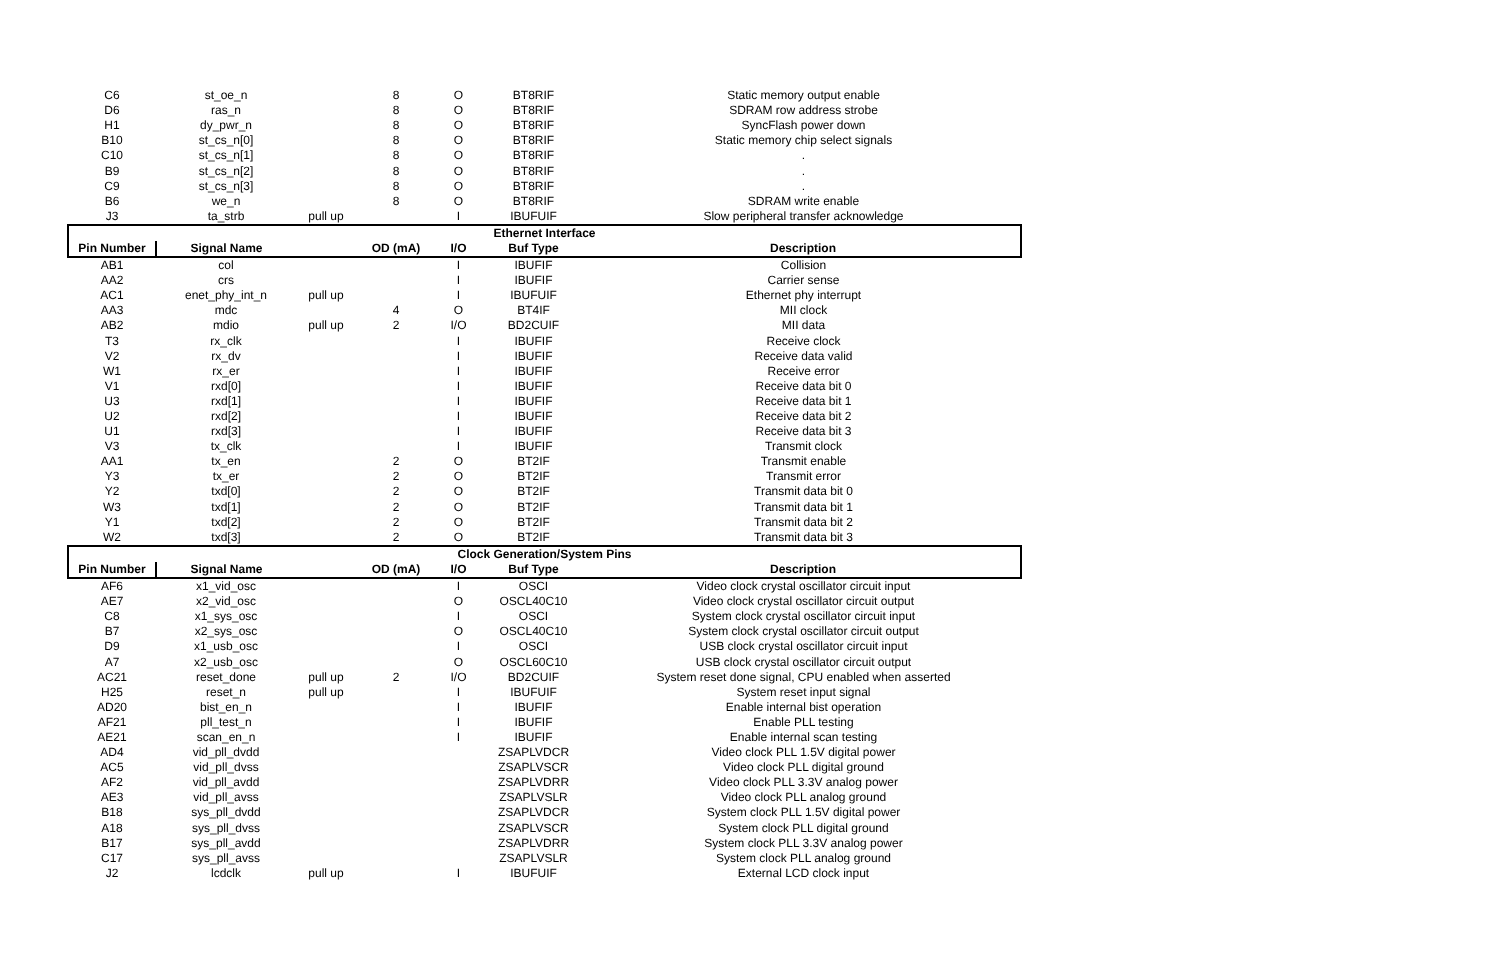| C6 | st_oe_n | | 8 | O | BT8RIF | Static memory output enable |
| D6 | ras_n | | 8 | O | BT8RIF | SDRAM row address strobe |
| H1 | dy_pwr_n | | 8 | O | BT8RIF | SyncFlash power down |
| B10 | st_cs_n[0] | | 8 | O | BT8RIF | Static memory chip select signals |
| C10 | st_cs_n[1] | | 8 | O | BT8RIF | . |
| B9 | st_cs_n[2] | | 8 | O | BT8RIF | . |
| C9 | st_cs_n[3] | | 8 | O | BT8RIF | . |
| B6 | we_n | | 8 | O | BT8RIF | SDRAM write enable |
| J3 | ta_strb | pull up | | I | IBUFUIF | Slow peripheral transfer acknowledge |
| Ethernet Interface | | | | | | |
| Pin Number | Signal Name | | OD (mA) | I/O | Buf Type | Description |
| AB1 | col | | | I | IBUFIF | Collision |
| AA2 | crs | | | I | IBUFIF | Carrier sense |
| AC1 | enet_phy_int_n | pull up | | I | IBUFUIF | Ethernet phy interrupt |
| AA3 | mdc | | 4 | O | BT4IF | MII clock |
| AB2 | mdio | pull up | 2 | I/O | BD2CUIF | MII data |
| T3 | rx_clk | | | I | IBUFIF | Receive clock |
| V2 | rx_dv | | | I | IBUFIF | Receive data valid |
| W1 | rx_er | | | I | IBUFIF | Receive error |
| V1 | rxd[0] | | | I | IBUFIF | Receive data bit 0 |
| U3 | rxd[1] | | | I | IBUFIF | Receive data bit 1 |
| U2 | rxd[2] | | | I | IBUFIF | Receive data bit 2 |
| U1 | rxd[3] | | | I | IBUFIF | Receive data bit 3 |
| V3 | tx_clk | | | I | IBUFIF | Transmit clock |
| AA1 | tx_en | | 2 | O | BT2IF | Transmit enable |
| Y3 | tx_er | | 2 | O | BT2IF | Transmit error |
| Y2 | txd[0] | | 2 | O | BT2IF | Transmit data bit 0 |
| W3 | txd[1] | | 2 | O | BT2IF | Transmit data bit 1 |
| Y1 | txd[2] | | 2 | O | BT2IF | Transmit data bit 2 |
| W2 | txd[3] | | 2 | O | BT2IF | Transmit data bit 3 |
| Clock Generation/System Pins | | | | | | |
| Pin Number | Signal Name | | OD (mA) | I/O | Buf Type | Description |
| AF6 | x1_vid_osc | | | I | OSCI | Video clock crystal oscillator circuit input |
| AE7 | x2_vid_osc | | | O | OSCL40C10 | Video clock crystal oscillator circuit output |
| C8 | x1_sys_osc | | | I | OSCI | System clock crystal oscillator circuit input |
| B7 | x2_sys_osc | | | O | OSCL40C10 | System clock crystal oscillator circuit output |
| D9 | x1_usb_osc | | | I | OSCI | USB clock crystal oscillator circuit input |
| A7 | x2_usb_osc | | | O | OSCL60C10 | USB clock crystal oscillator circuit output |
| AC21 | reset_done | pull up | 2 | I/O | BD2CUIF | System reset done signal, CPU enabled when asserted |
| H25 | reset_n | pull up | | I | IBUFUIF | System reset input signal |
| AD20 | bist_en_n | | | I | IBUFIF | Enable internal bist operation |
| AF21 | pll_test_n | | | I | IBUFIF | Enable PLL testing |
| AE21 | scan_en_n | | | I | IBUFIF | Enable internal scan testing |
| AD4 | vid_pll_dvdd | | | | ZSAPLVDCR | Video clock PLL 1.5V digital power |
| AC5 | vid_pll_dvss | | | | ZSAPLVSCR | Video clock PLL digital ground |
| AF2 | vid_pll_avdd | | | | ZSAPLVDRR | Video clock PLL 3.3V analog power |
| AE3 | vid_pll_avss | | | | ZSAPLVSLR | Video clock PLL analog ground |
| B18 | sys_pll_dvdd | | | | ZSAPLVDCR | System clock PLL 1.5V digital power |
| A18 | sys_pll_dvss | | | | ZSAPLVSCR | System clock PLL digital ground |
| B17 | sys_pll_avdd | | | | ZSAPLVDRR | System clock PLL 3.3V analog power |
| C17 | sys_pll_avss | | | | ZSAPLVSLR | System clock PLL analog ground |
| J2 | lcdclk | pull up | | I | IBUFUIF | External LCD clock input |